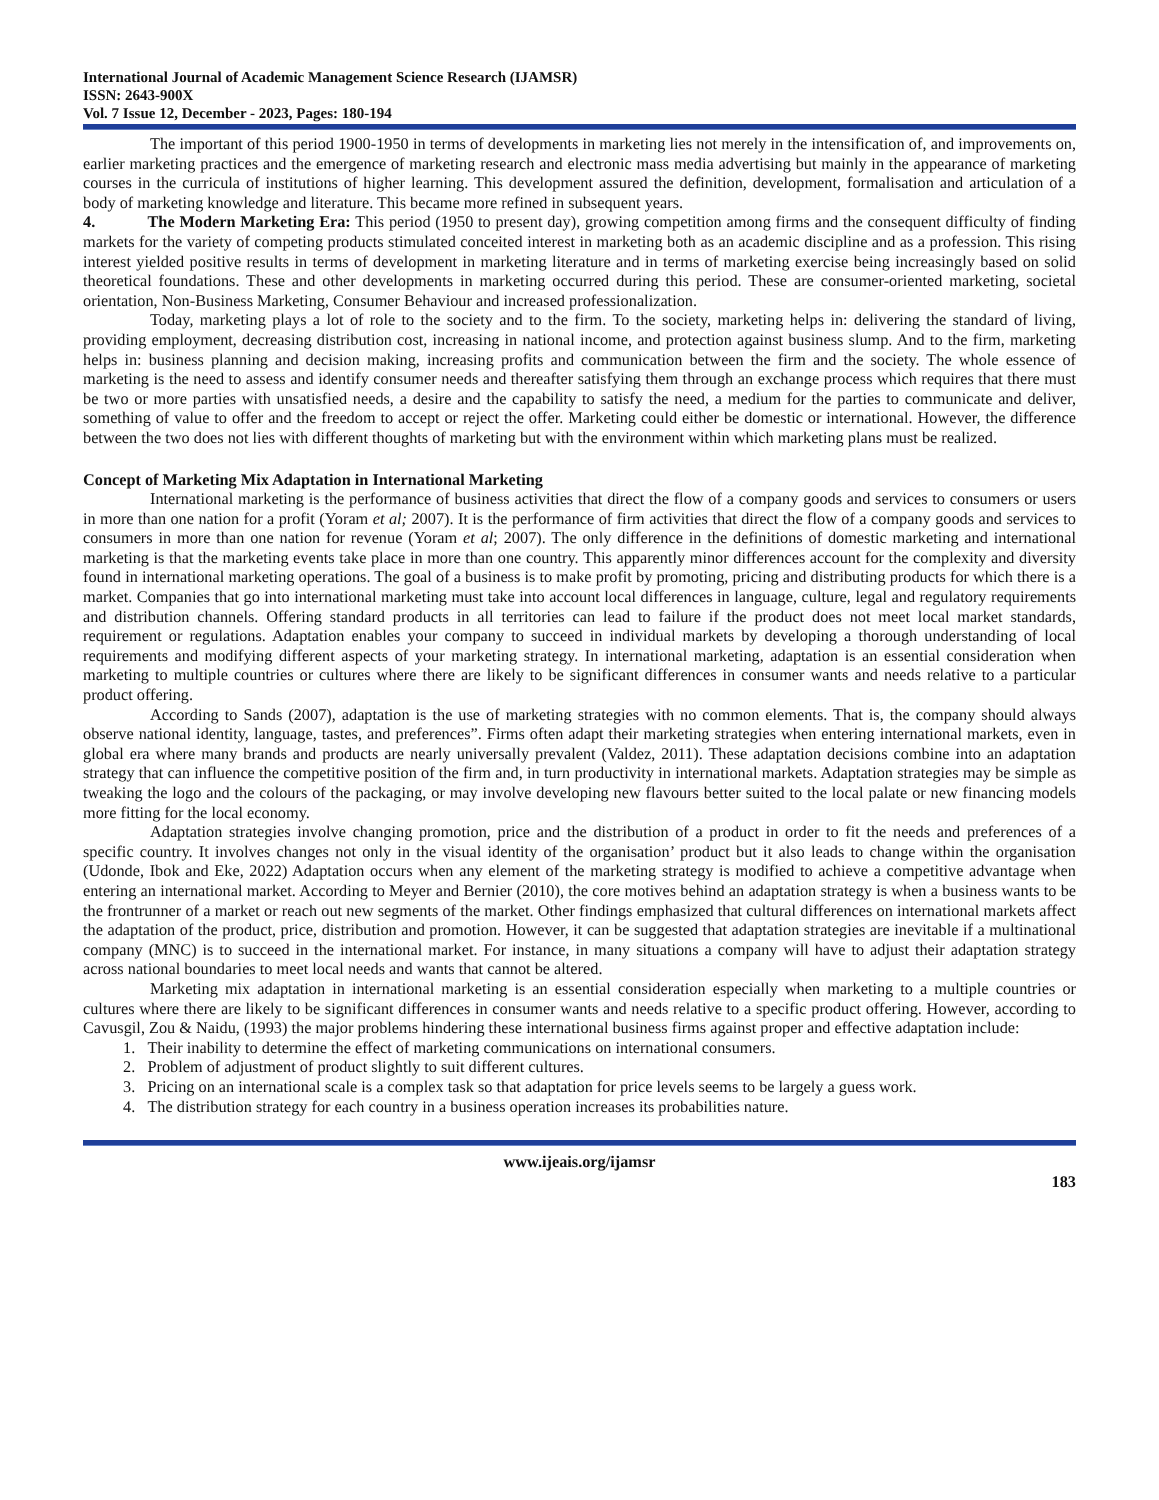International Journal of Academic Management Science Research (IJAMSR)
ISSN: 2643-900X
Vol. 7 Issue 12, December - 2023, Pages: 180-194
The important of this period 1900-1950 in terms of developments in marketing lies not merely in the intensification of, and improvements on, earlier marketing practices and the emergence of marketing research and electronic mass media advertising but mainly in the appearance of marketing courses in the curricula of institutions of higher learning. This development assured the definition, development, formalisation and articulation of a body of marketing knowledge and literature. This became more refined in subsequent years.
4. The Modern Marketing Era: This period (1950 to present day), growing competition among firms and the consequent difficulty of finding markets for the variety of competing products stimulated conceited interest in marketing both as an academic discipline and as a profession. This rising interest yielded positive results in terms of development in marketing literature and in terms of marketing exercise being increasingly based on solid theoretical foundations. These and other developments in marketing occurred during this period. These are consumer-oriented marketing, societal orientation, Non-Business Marketing, Consumer Behaviour and increased professionalization.
Today, marketing plays a lot of role to the society and to the firm. To the society, marketing helps in: delivering the standard of living, providing employment, decreasing distribution cost, increasing in national income, and protection against business slump. And to the firm, marketing helps in: business planning and decision making, increasing profits and communication between the firm and the society. The whole essence of marketing is the need to assess and identify consumer needs and thereafter satisfying them through an exchange process which requires that there must be two or more parties with unsatisfied needs, a desire and the capability to satisfy the need, a medium for the parties to communicate and deliver, something of value to offer and the freedom to accept or reject the offer. Marketing could either be domestic or international. However, the difference between the two does not lies with different thoughts of marketing but with the environment within which marketing plans must be realized.
Concept of Marketing Mix Adaptation in International Marketing
International marketing is the performance of business activities that direct the flow of a company goods and services to consumers or users in more than one nation for a profit (Yoram et al; 2007). It is the performance of firm activities that direct the flow of a company goods and services to consumers in more than one nation for revenue (Yoram et al; 2007). The only difference in the definitions of domestic marketing and international marketing is that the marketing events take place in more than one country. This apparently minor differences account for the complexity and diversity found in international marketing operations. The goal of a business is to make profit by promoting, pricing and distributing products for which there is a market. Companies that go into international marketing must take into account local differences in language, culture, legal and regulatory requirements and distribution channels. Offering standard products in all territories can lead to failure if the product does not meet local market standards, requirement or regulations. Adaptation enables your company to succeed in individual markets by developing a thorough understanding of local requirements and modifying different aspects of your marketing strategy. In international marketing, adaptation is an essential consideration when marketing to multiple countries or cultures where there are likely to be significant differences in consumer wants and needs relative to a particular product offering.
According to Sands (2007), adaptation is the use of marketing strategies with no common elements. That is, the company should always observe national identity, language, tastes, and preferences”. Firms often adapt their marketing strategies when entering international markets, even in global era where many brands and products are nearly universally prevalent (Valdez, 2011). These adaptation decisions combine into an adaptation strategy that can influence the competitive position of the firm and, in turn productivity in international markets. Adaptation strategies may be simple as tweaking the logo and the colours of the packaging, or may involve developing new flavours better suited to the local palate or new financing models more fitting for the local economy.
Adaptation strategies involve changing promotion, price and the distribution of a product in order to fit the needs and preferences of a specific country. It involves changes not only in the visual identity of the organisation’ product but it also leads to change within the organisation (Udonde, Ibok and Eke, 2022) Adaptation occurs when any element of the marketing strategy is modified to achieve a competitive advantage when entering an international market. According to Meyer and Bernier (2010), the core motives behind an adaptation strategy is when a business wants to be the frontrunner of a market or reach out new segments of the market. Other findings emphasized that cultural differences on international markets affect the adaptation of the product, price, distribution and promotion. However, it can be suggested that adaptation strategies are inevitable if a multinational company (MNC) is to succeed in the international market. For instance, in many situations a company will have to adjust their adaptation strategy across national boundaries to meet local needs and wants that cannot be altered.
Marketing mix adaptation in international marketing is an essential consideration especially when marketing to a multiple countries or cultures where there are likely to be significant differences in consumer wants and needs relative to a specific product offering. However, according to Cavusgil, Zou & Naidu, (1993) the major problems hindering these international business firms against proper and effective adaptation include:
1. Their inability to determine the effect of marketing communications on international consumers.
2. Problem of adjustment of product slightly to suit different cultures.
3. Pricing on an international scale is a complex task so that adaptation for price levels seems to be largely a guess work.
4. The distribution strategy for each country in a business operation increases its probabilities nature.
www.ijeais.org/ijamsr
183